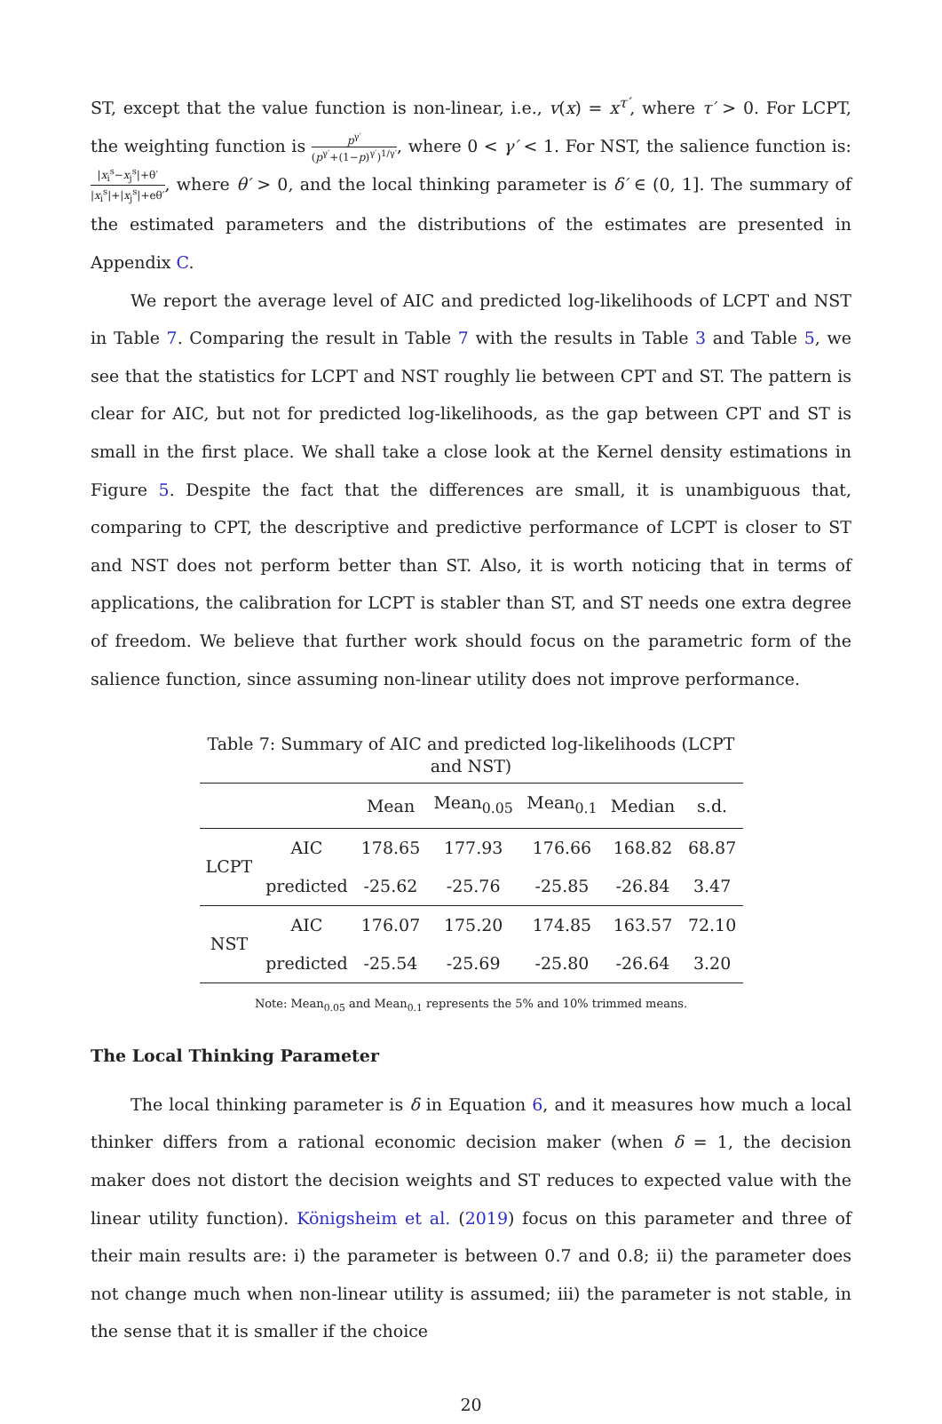ST, except that the value function is non-linear, i.e., v(x) = x<sup>τ′</sup>, where τ′ > 0. For LCPT, the weighting function is p<sup>γ′</sup> (p<sup>γ′</sup>+(1−p)<sup>γ′</sup>)<sup>1/γ′</sup>, where 0 < γ′ < 1. For NST, the salience function is: |x<sub>i</sub><sup>s</sup>−x<sub>j</sub><sup>s</sup>|+θ′ |x<sub>i</sub><sup>s</sup>|+|x<sub>j</sub><sup>s</sup>|+eθ′, where θ′ > 0, and the local thinking parameter is δ′ ∈ (0, 1]. The summary of the estimated parameters and the distributions of the estimates are presented in Appendix C.
We report the average level of AIC and predicted log-likelihoods of LCPT and NST in Table 7. Comparing the result in Table 7 with the results in Table 3 and Table 5, we see that the statistics for LCPT and NST roughly lie between CPT and ST. The pattern is clear for AIC, but not for predicted log-likelihoods, as the gap between CPT and ST is small in the first place. We shall take a close look at the Kernel density estimations in Figure 5. Despite the fact that the differences are small, it is unambiguous that, comparing to CPT, the descriptive and predictive performance of LCPT is closer to ST and NST does not perform better than ST. Also, it is worth noticing that in terms of applications, the calibration for LCPT is stabler than ST, and ST needs one extra degree of freedom. We believe that further work should focus on the parametric form of the salience function, since assuming non-linear utility does not improve performance.
Table 7: Summary of AIC and predicted log-likelihoods (LCPT and NST)
| | | Mean | Mean<sub>0.05</sub> | Mean<sub>0.1</sub> | Median | s.d. |
| --- | --- | --- | --- | --- | --- | --- |
| LCPT | AIC | 178.65 | 177.93 | 176.66 | 168.82 | 68.87 |
| | predicted | -25.62 | -25.76 | -25.85 | -26.84 | 3.47 |
| NST | AIC | 176.07 | 175.20 | 174.85 | 163.57 | 72.10 |
| | predicted | -25.54 | -25.69 | -25.80 | -26.64 | 3.20 |
Note: Mean<sub>0.05</sub> and Mean<sub>0.1</sub> represents the 5% and 10% trimmed means.
The Local Thinking Parameter
The local thinking parameter is δ in Equation 6, and it measures how much a local thinker differs from a rational economic decision maker (when δ = 1, the decision maker does not distort the decision weights and ST reduces to expected value with the linear utility function). Königsheim et al. (2019) focus on this parameter and three of their main results are: i) the parameter is between 0.7 and 0.8; ii) the parameter does not change much when non-linear utility is assumed; iii) the parameter is not stable, in the sense that it is smaller if the choice
20